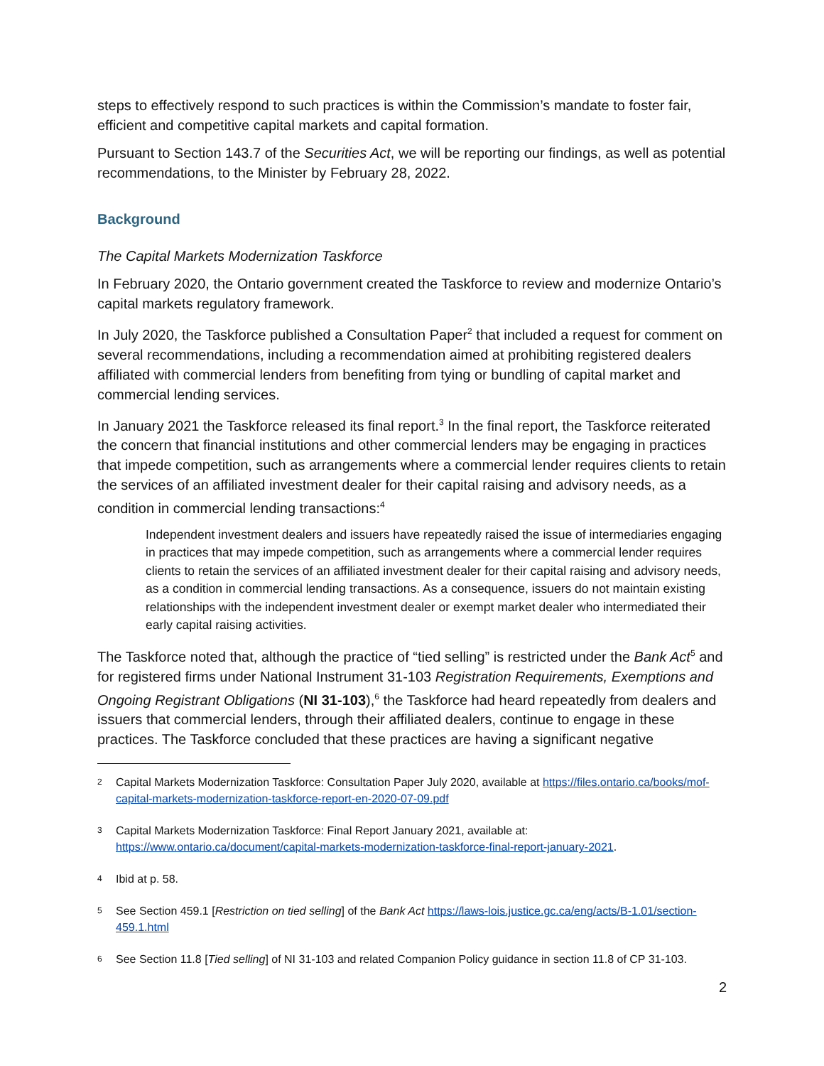steps to effectively respond to such practices is within the Commission’s mandate to foster fair, efficient and competitive capital markets and capital formation.
Pursuant to Section 143.7 of the Securities Act, we will be reporting our findings, as well as potential recommendations, to the Minister by February 28, 2022.
Background
The Capital Markets Modernization Taskforce
In February 2020, the Ontario government created the Taskforce to review and modernize Ontario’s capital markets regulatory framework.
In July 2020, the Taskforce published a Consultation Paper<sup>2</sup> that included a request for comment on several recommendations, including a recommendation aimed at prohibiting registered dealers affiliated with commercial lenders from benefiting from tying or bundling of capital market and commercial lending services.
In January 2021 the Taskforce released its final report.<sup>3</sup> In the final report, the Taskforce reiterated the concern that financial institutions and other commercial lenders may be engaging in practices that impede competition, such as arrangements where a commercial lender requires clients to retain the services of an affiliated investment dealer for their capital raising and advisory needs, as a condition in commercial lending transactions:<sup>4</sup>
Independent investment dealers and issuers have repeatedly raised the issue of intermediaries engaging in practices that may impede competition, such as arrangements where a commercial lender requires clients to retain the services of an affiliated investment dealer for their capital raising and advisory needs, as a condition in commercial lending transactions. As a consequence, issuers do not maintain existing relationships with the independent investment dealer or exempt market dealer who intermediated their early capital raising activities.
The Taskforce noted that, although the practice of “tied selling” is restricted under the Bank Act<sup>5</sup> and for registered firms under National Instrument 31-103 Registration Requirements, Exemptions and Ongoing Registrant Obligations (NI 31-103),<sup>6</sup> the Taskforce had heard repeatedly from dealers and issuers that commercial lenders, through their affiliated dealers, continue to engage in these practices. The Taskforce concluded that these practices are having a significant negative
2 Capital Markets Modernization Taskforce: Consultation Paper July 2020, available at https://files.ontario.ca/books/mof-capital-markets-modernization-taskforce-report-en-2020-07-09.pdf
3 Capital Markets Modernization Taskforce: Final Report January 2021, available at: https://www.ontario.ca/document/capital-markets-modernization-taskforce-final-report-january-2021.
4 Ibid at p. 58.
5 See Section 459.1 [Restriction on tied selling] of the Bank Act https://laws-lois.justice.gc.ca/eng/acts/B-1.01/section-459.1.html
6 See Section 11.8 [Tied selling] of NI 31-103 and related Companion Policy guidance in section 11.8 of CP 31-103.
2